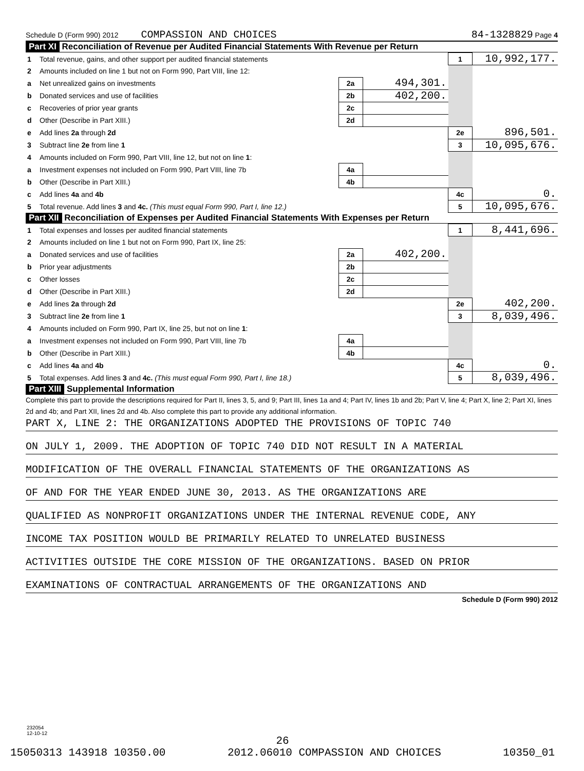Schedule D (Form 990) 2012 COMPASSION AND CHOICES 84-1328829 Page 4
Part XI Reconciliation of Revenue per Audited Financial Statements With Revenue per Return
| 1 | Total revenue, gains, and other support per audited financial statements | | | 1 | 10,992,177. |
| 2 | Amounts included on line 1 but not on Form 990, Part VIII, line 12: | | | | |
| a | Net unrealized gains on investments | 2a | 494,301. | | |
| b | Donated services and use of facilities | 2b | 402,200. | | |
| c | Recoveries of prior year grants | 2c | | | |
| d | Other (Describe in Part XIII.) | 2d | | | |
| e | Add lines 2a through 2d | | | 2e | 896,501. |
| 3 | Subtract line 2e from line 1 | | | 3 | 10,095,676. |
| 4 | Amounts included on Form 990, Part VIII, line 12, but not on line 1 : | | | | |
| a | Investment expenses not included on Form 990, Part VIII, line 7b | 4a | | | |
| b | Other (Describe in Part XIII.) | 4b | | | |
| c | Add lines 4a and 4b | | | 4c | 0. |
| 5 | Total revenue. Add lines 3 and 4c. (This must equal Form 990, Part I, line 12.) | | | 5 | 10,095,676. |
Part XII Reconciliation of Expenses per Audited Financial Statements With Expenses per Return
| 1 | Total expenses and losses per audited financial statements | | | 1 | 8,441,696. |
| 2 | Amounts included on line 1 but not on Form 990, Part IX, line 25: | | | | |
| a | Donated services and use of facilities | 2a | 402,200. | | |
| b | Prior year adjustments | 2b | | | |
| c | Other losses | 2c | | | |
| d | Other (Describe in Part XIII.) | 2d | | | |
| e | Add lines 2a through 2d | | | 2e | 402,200. |
| 3 | Subtract line 2e from line 1 | | | 3 | 8,039,496. |
| 4 | Amounts included on Form 990, Part IX, line 25, but not on line 1 : | | | | |
| a | Investment expenses not included on Form 990, Part VIII, line 7b | 4a | | | |
| b | Other (Describe in Part XIII.) | 4b | | | |
| c | Add lines 4a and 4b | | | 4c | 0. |
| 5 | Total expenses. Add lines 3 and 4c. (This must equal Form 990, Part I, line 18.) | | | 5 | 8,039,496. |
Part XIII Supplemental Information
Complete this part to provide the descriptions required for Part II, lines 3, 5, and 9; Part III, lines 1a and 4; Part IV, lines 1b and 2b; Part V, line 4; Part X, line 2; Part XI, lines 2d and 4b; and Part XII, lines 2d and 4b. Also complete this part to provide any additional information.
PART X, LINE 2: THE ORGANIZATIONS ADOPTED THE PROVISIONS OF TOPIC 740
ON JULY 1, 2009. THE ADOPTION OF TOPIC 740 DID NOT RESULT IN A MATERIAL
MODIFICATION OF THE OVERALL FINANCIAL STATEMENTS OF THE ORGANIZATIONS AS
OF AND FOR THE YEAR ENDED JUNE 30, 2013. AS THE ORGANIZATIONS ARE
QUALIFIED AS NONPROFIT ORGANIZATIONS UNDER THE INTERNAL REVENUE CODE, ANY
INCOME TAX POSITION WOULD BE PRIMARILY RELATED TO UNRELATED BUSINESS
ACTIVITIES OUTSIDE THE CORE MISSION OF THE ORGANIZATIONS. BASED ON PRIOR
EXAMINATIONS OF CONTRACTUAL ARRANGEMENTS OF THE ORGANIZATIONS AND
Schedule D (Form 990) 2012
232054
12-10-12
26
15050313 143918 10350.00 2012.06010 COMPASSION AND CHOICES 10350_01